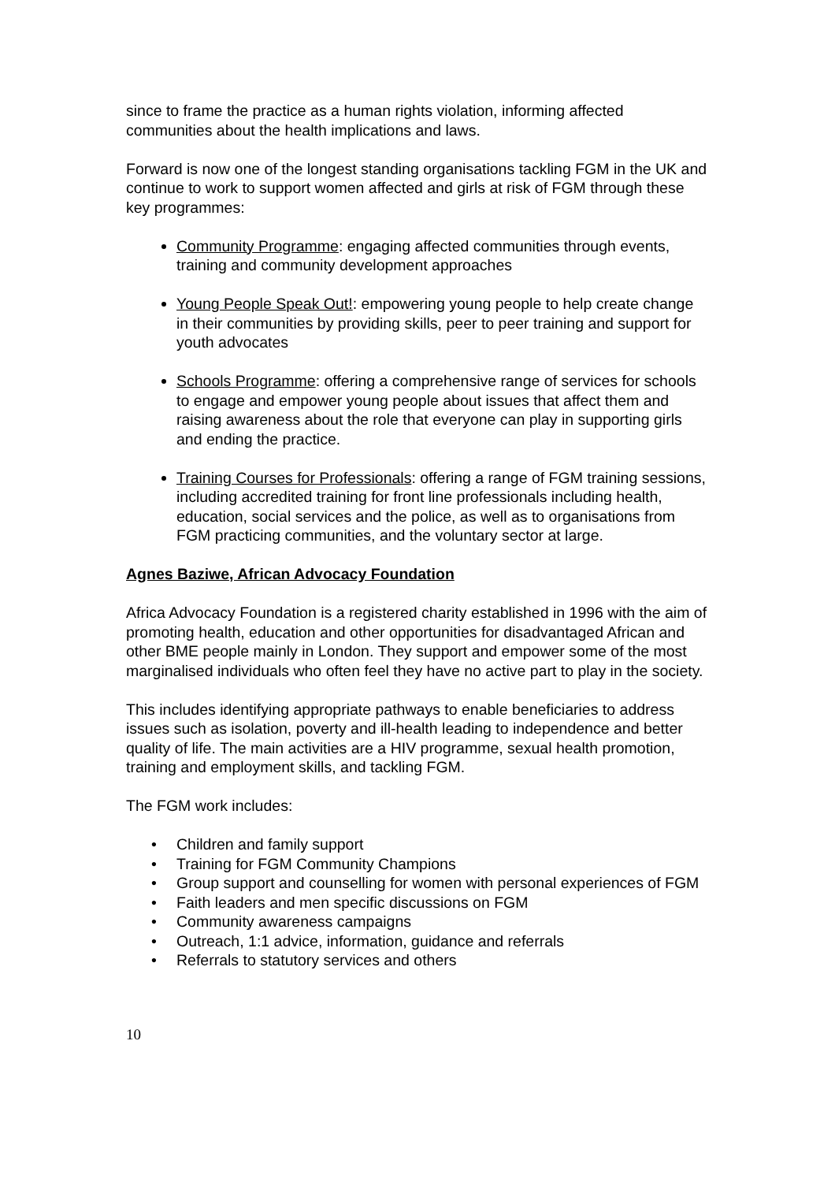since to frame the practice as a human rights violation, informing affected communities about the health implications and laws.
Forward is now one of the longest standing organisations tackling FGM in the UK and continue to work to support women affected and girls at risk of FGM through these key programmes:
Community Programme: engaging affected communities through events, training and community development approaches
Young People Speak Out!: empowering young people to help create change in their communities by providing skills, peer to peer training and support for youth advocates
Schools Programme: offering a comprehensive range of services for schools to engage and empower young people about issues that affect them and raising awareness about the role that everyone can play in supporting girls and ending the practice.
Training Courses for Professionals: offering a range of FGM training sessions, including accredited training for front line professionals including health, education, social services and the police, as well as to organisations from FGM practicing communities, and the voluntary sector at large.
Agnes Baziwe, African Advocacy Foundation
Africa Advocacy Foundation is a registered charity established in 1996 with the aim of promoting health, education and other opportunities for disadvantaged African and other BME people mainly in London. They support and empower some of the most marginalised individuals who often feel they have no active part to play in the society.
This includes identifying appropriate pathways to enable beneficiaries to address issues such as isolation, poverty and ill-health leading to independence and better quality of life. The main activities are a HIV programme, sexual health promotion, training and employment skills, and tackling FGM.
The FGM work includes:
• Children and family support
• Training for FGM Community Champions
• Group support and counselling for women with personal experiences of FGM
• Faith leaders and men specific discussions on FGM
• Community awareness campaigns
• Outreach, 1:1 advice, information, guidance and referrals
• Referrals to statutory services and others
10